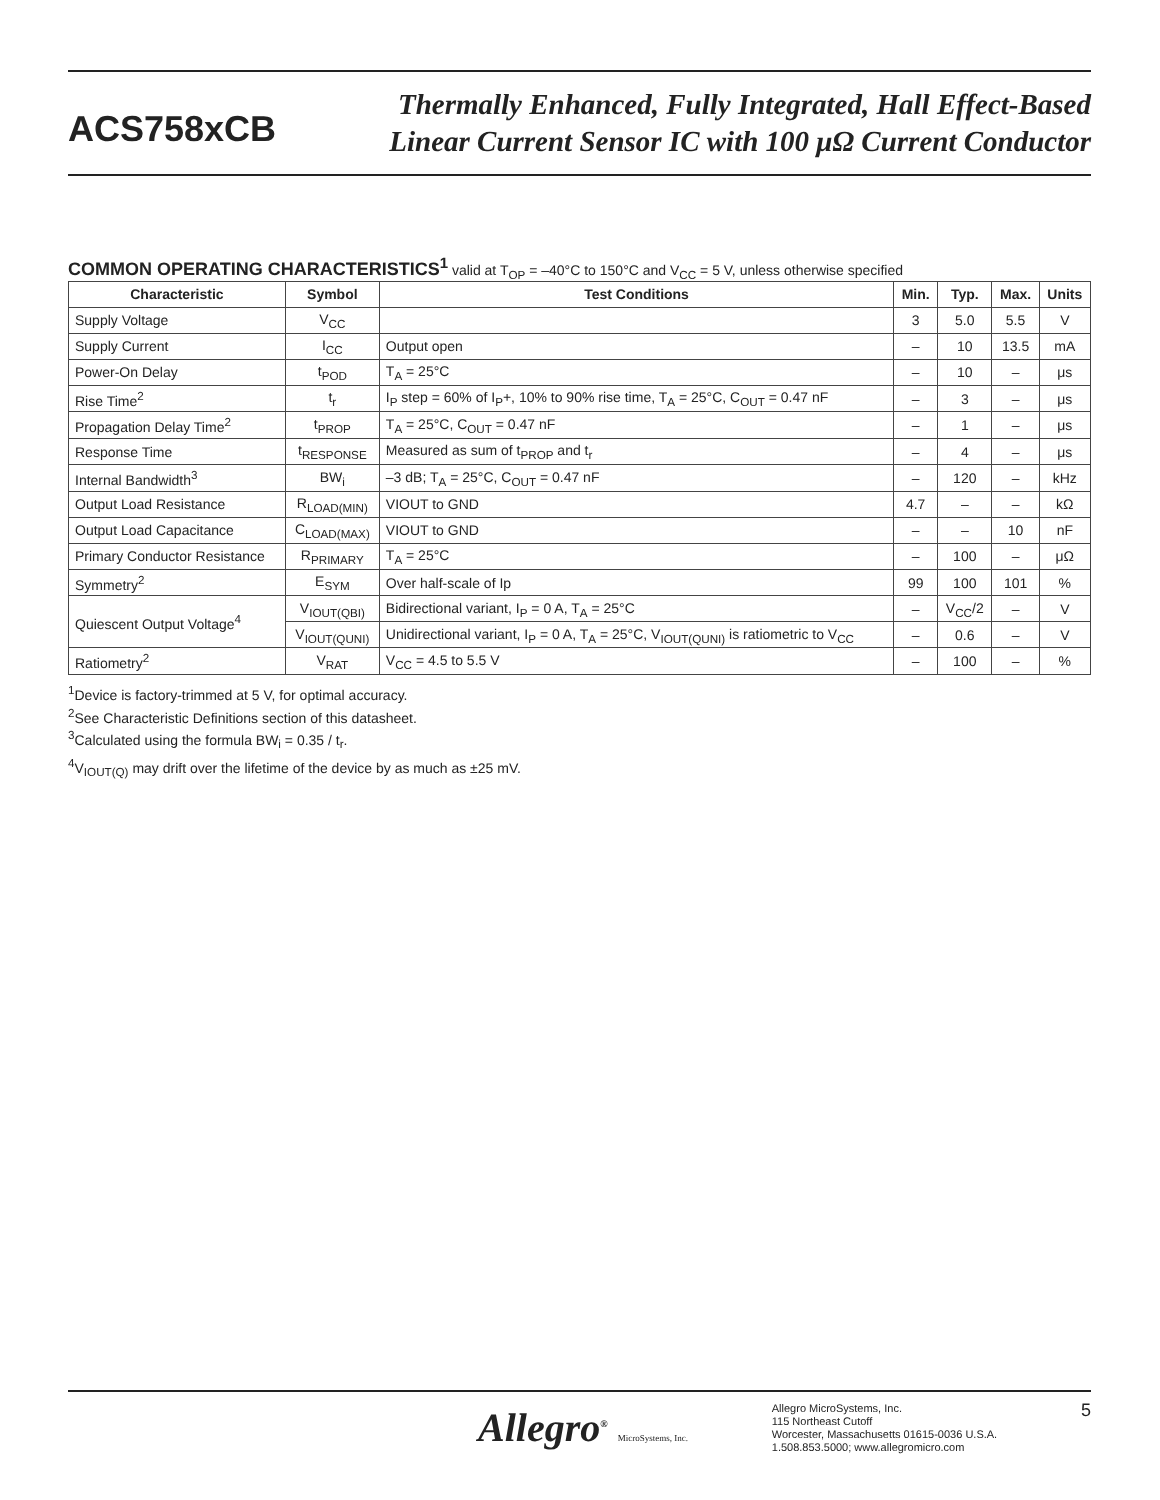ACS758xCB
Thermally Enhanced, Fully Integrated, Hall Effect-Based
Linear Current Sensor IC with 100 μΩ Current Conductor
COMMON OPERATING CHARACTERISTICS<sup>1</sup> valid at T<sub>OP</sub> = –40°C to 150°C and V<sub>CC</sub> = 5 V, unless otherwise specified
| Characteristic | Symbol | Test Conditions | Min. | Typ. | Max. | Units |
| --- | --- | --- | --- | --- | --- | --- |
| Supply Voltage | V<sub>CC</sub> | | 3 | 5.0 | 5.5 | V |
| Supply Current | I<sub>CC</sub> | Output open | – | 10 | 13.5 | mA |
| Power-On Delay | t<sub>POD</sub> | T<sub>A</sub> = 25°C | – | 10 | – | μs |
| Rise Time<sup>2</sup> | t<sub>r</sub> | I<sub>P</sub> step = 60% of I<sub>P</sub>+, 10% to 90% rise time, T<sub>A</sub> = 25°C, C<sub>OUT</sub> = 0.47 nF | – | 3 | – | μs |
| Propagation Delay Time<sup>2</sup> | t<sub>PROP</sub> | T<sub>A</sub> = 25°C, C<sub>OUT</sub> = 0.47 nF | – | 1 | – | μs |
| Response Time | t<sub>RESPONSE</sub> | Measured as sum of t<sub>PROP</sub> and t<sub>r</sub> | – | 4 | – | μs |
| Internal Bandwidth<sup>3</sup> | BW<sub>i</sub> | –3 dB; T<sub>A</sub> = 25°C, C<sub>OUT</sub> = 0.47 nF | – | 120 | – | kHz |
| Output Load Resistance | R<sub>LOAD(MIN)</sub> | VIOUT to GND | 4.7 | – | – | kΩ |
| Output Load Capacitance | C<sub>LOAD(MAX)</sub> | VIOUT to GND | – | – | 10 | nF |
| Primary Conductor Resistance | R<sub>PRIMARY</sub> | T<sub>A</sub> = 25°C | – | 100 | – | μΩ |
| Symmetry<sup>2</sup> | E<sub>SYM</sub> | Over half-scale of Ip | 99 | 100 | 101 | % |
| Quiescent Output Voltage<sup>4</sup> | V<sub>IOUT(QBI)</sub> | Bidirectional variant, I<sub>P</sub> = 0 A, T<sub>A</sub> = 25°C | – | V<sub>CC</sub>/2 | – | V |
| | V<sub>IOUT(QUNI)</sub> | Unidirectional variant, I<sub>P</sub> = 0 A, T<sub>A</sub> = 25°C, V<sub>IOUT(QUNI)</sub> is ratiometric to V<sub>CC</sub> | – | 0.6 | – | V |
| Ratiometry<sup>2</sup> | V<sub>RAT</sub> | V<sub>CC</sub> = 4.5 to 5.5 V | – | 100 | – | % |
<sup>1</sup> Device is factory-trimmed at 5 V, for optimal accuracy.
<sup>2</sup> See Characteristic Definitions section of this datasheet.
<sup>3</sup> Calculated using the formula BW<sub>i</sub> = 0.35 / t<sub>r</sub>.
<sup>4</sup> V<sub>IOUT(Q)</sub> may drift over the lifetime of the device by as much as ±25 mV.
Allegro<sup>®</sup> MicroSystems, Inc.
Allegro MicroSystems, Inc.
115 Northeast Cutoff
Worcester, Massachusetts 01615-0036 U.S.A.
1.508.853.5000; www.allegromicro.com
5